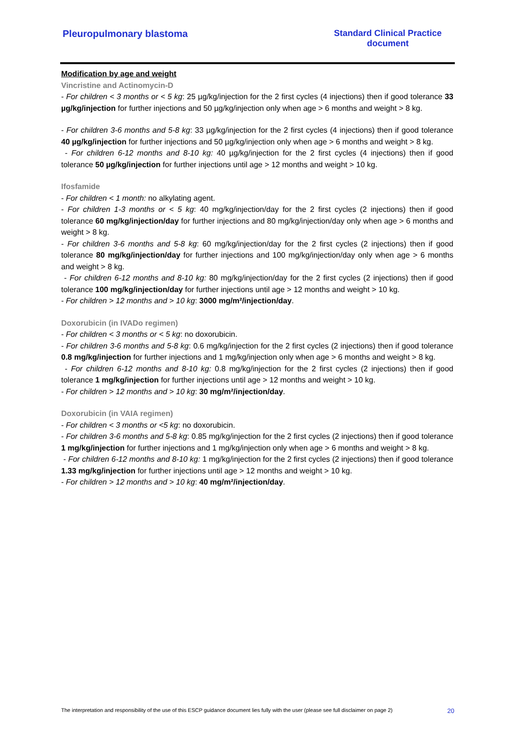Pleuropulmonary blastoma Standard Clinical Practice
document
Modification by age and weight
Vincristine and Actinomycin-D
- For children < 3 months or < 5 kg: 25 µg/kg/injection for the 2 first cycles (4 injections) then if good tolerance 33 µg/kg/injection for further injections and 50 µg/kg/injection only when age > 6 months and weight > 8 kg.
- For children 3-6 months and 5-8 kg: 33 µg/kg/injection for the 2 first cycles (4 injections) then if good tolerance 40 µg/kg/injection for further injections and 50 µg/kg/injection only when age > 6 months and weight > 8 kg.
- For children 6-12 months and 8-10 kg: 40 µg/kg/injection for the 2 first cycles (4 injections) then if good tolerance 50 µg/kg/injection for further injections until age > 12 months and weight > 10 kg.
Ifosfamide
- For children < 1 month: no alkylating agent.
- For children 1-3 months or < 5 kg: 40 mg/kg/injection/day for the 2 first cycles (2 injections) then if good tolerance 60 mg/kg/injection/day for further injections and 80 mg/kg/injection/day only when age > 6 months and weight > 8 kg.
- For children 3-6 months and 5-8 kg: 60 mg/kg/injection/day for the 2 first cycles (2 injections) then if good tolerance 80 mg/kg/injection/day for further injections and 100 mg/kg/injection/day only when age > 6 months and weight > 8 kg.
- For children 6-12 months and 8-10 kg: 80 mg/kg/injection/day for the 2 first cycles (2 injections) then if good tolerance 100 mg/kg/injection/day for further injections until age > 12 months and weight > 10 kg.
- For children > 12 months and > 10 kg: 3000 mg/m²/injection/day.
Doxorubicin (in IVADo regimen)
- For children < 3 months or < 5 kg: no doxorubicin.
- For children 3-6 months and 5-8 kg: 0.6 mg/kg/injection for the 2 first cycles (2 injections) then if good tolerance 0.8 mg/kg/injection for further injections and 1 mg/kg/injection only when age > 6 months and weight > 8 kg.
- For children 6-12 months and 8-10 kg: 0.8 mg/kg/injection for the 2 first cycles (2 injections) then if good tolerance 1 mg/kg/injection for further injections until age > 12 months and weight > 10 kg.
- For children > 12 months and > 10 kg: 30 mg/m²/injection/day.
Doxorubicin (in VAIA regimen)
- For children < 3 months or <5 kg: no doxorubicin.
- For children 3-6 months and 5-8 kg: 0.85 mg/kg/injection for the 2 first cycles (2 injections) then if good tolerance 1 mg/kg/injection for further injections and 1 mg/kg/injection only when age > 6 months and weight > 8 kg.
- For children 6-12 months and 8-10 kg: 1 mg/kg/injection for the 2 first cycles (2 injections) then if good tolerance 1.33 mg/kg/injection for further injections until age > 12 months and weight > 10 kg.
- For children > 12 months and > 10 kg: 40 mg/m²/injection/day.
The interpretation and responsibility of the use of this ESCP guidance document lies fully with the user (please see full disclaimer on page 2) 20